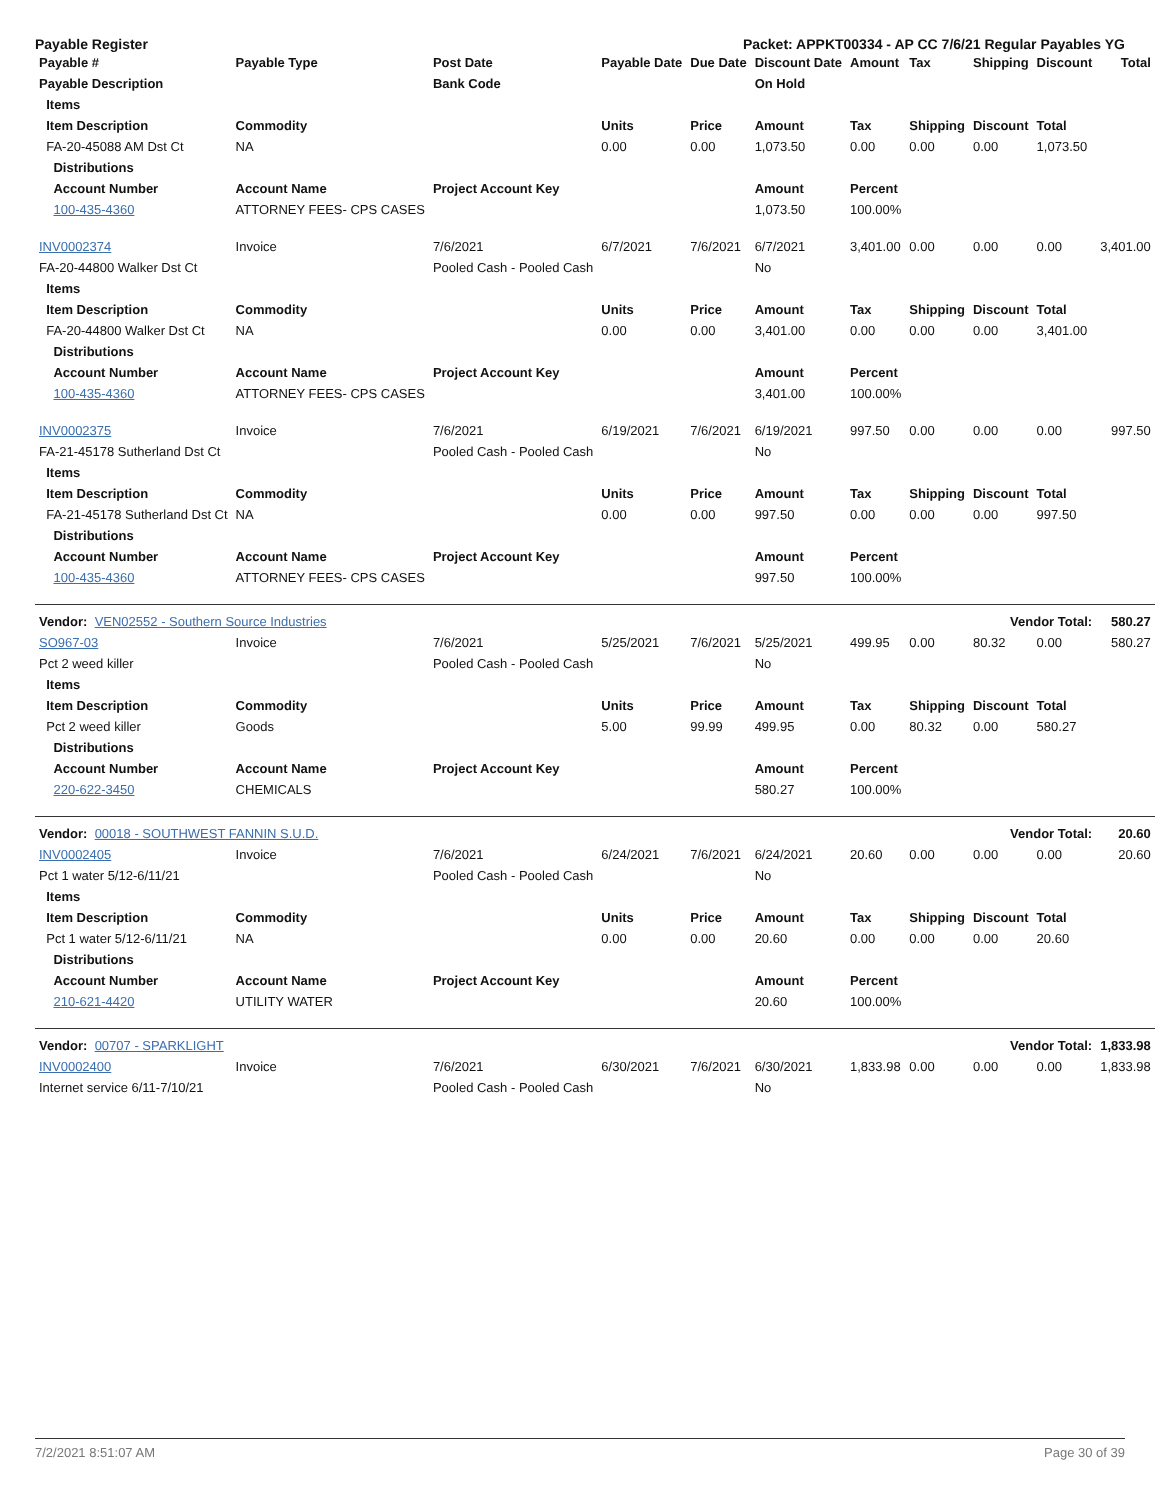Payable Register Packet: APPKT00334 - AP CC 7/6/21 Regular Payables YG
| Payable # | Payable Type | Post Date | Payable Date | Due Date | Discount Date | Amount | Tax | Shipping | Discount | Total |
| --- | --- | --- | --- | --- | --- | --- | --- | --- | --- | --- |
| Payable Description | | Bank Code | | | On Hold | | | | | |
| Items | | | | | | | | | | |
| Item Description | Commodity | | Units | Price | Amount | Tax | Shipping | Discount | Total | |
| FA-20-45088 AM Dst Ct | NA | | 0.00 | 0.00 | 1,073.50 | 0.00 | 0.00 | 0.00 | 1,073.50 | |
| Distributions | | | | | | | | | | |
| Account Number | Account Name | Project Account Key | | | Amount | Percent | | | | |
| 100-435-4360 | ATTORNEY FEES- CPS CASES | | | | 1,073.50 | 100.00% | | | | |
| INV0002374 | Invoice | 7/6/2021 | 6/7/2021 | 7/6/2021 | 6/7/2021 | 3,401.00 | 0.00 | 0.00 | 0.00 | 3,401.00 |
| FA-20-44800 Walker Dst Ct | | Pooled Cash - Pooled Cash | | | No | | | | | |
| Items | | | | | | | | | | |
| Item Description | Commodity | | Units | Price | Amount | Tax | Shipping | Discount | Total | |
| FA-20-44800 Walker Dst Ct | NA | | 0.00 | 0.00 | 3,401.00 | 0.00 | 0.00 | 0.00 | 3,401.00 | |
| Distributions | | | | | | | | | | |
| Account Number | Account Name | Project Account Key | | | Amount | Percent | | | | |
| 100-435-4360 | ATTORNEY FEES- CPS CASES | | | | 3,401.00 | 100.00% | | | | |
| INV0002375 | Invoice | 7/6/2021 | 6/19/2021 | 7/6/2021 | 6/19/2021 | 997.50 | 0.00 | 0.00 | 0.00 | 997.50 |
| FA-21-45178 Sutherland Dst Ct | | Pooled Cash - Pooled Cash | | | No | | | | | |
| Items | | | | | | | | | | |
| Item Description | Commodity | | Units | Price | Amount | Tax | Shipping | Discount | Total | |
| FA-21-45178 Sutherland Dst Ct | NA | | 0.00 | 0.00 | 997.50 | 0.00 | 0.00 | 0.00 | 997.50 | |
| Distributions | | | | | | | | | | |
| Account Number | Account Name | Project Account Key | | | Amount | Percent | | | | |
| 100-435-4360 | ATTORNEY FEES- CPS CASES | | | | 997.50 | 100.00% | | | | |
| Vendor: VEN02552 - Southern Source Industries | | | | | | | Vendor Total: | | | 580.27 |
| SO967-03 | Invoice | 7/6/2021 | 5/25/2021 | 7/6/2021 | 5/25/2021 | 499.95 | 0.00 | 80.32 | 0.00 | 580.27 |
| Pct 2 weed killer | | Pooled Cash - Pooled Cash | | | No | | | | | |
| Items | | | | | | | | | | |
| Item Description | Commodity | | Units | Price | Amount | Tax | Shipping | Discount | Total | |
| Pct 2 weed killer | Goods | | 5.00 | 99.99 | 499.95 | 0.00 | 80.32 | 0.00 | 580.27 | |
| Distributions | | | | | | | | | | |
| Account Number | Account Name | Project Account Key | | | Amount | Percent | | | | |
| 220-622-3450 | CHEMICALS | | | | 580.27 | 100.00% | | | | |
| Vendor: 00018 - SOUTHWEST FANNIN S.U.D. | | | | | | | Vendor Total: | | | 20.60 |
| INV0002405 | Invoice | 7/6/2021 | 6/24/2021 | 7/6/2021 | 6/24/2021 | 20.60 | 0.00 | 0.00 | 0.00 | 20.60 |
| Pct 1 water 5/12-6/11/21 | | Pooled Cash - Pooled Cash | | | No | | | | | |
| Items | | | | | | | | | | |
| Item Description | Commodity | | Units | Price | Amount | Tax | Shipping | Discount | Total | |
| Pct 1 water 5/12-6/11/21 | NA | | 0.00 | 0.00 | 20.60 | 0.00 | 0.00 | 0.00 | 20.60 | |
| Distributions | | | | | | | | | | |
| Account Number | Account Name | Project Account Key | | | Amount | Percent | | | | |
| 210-621-4420 | UTILITY WATER | | | | 20.60 | 100.00% | | | | |
| Vendor: 00707 - SPARKLIGHT | | | | | | | Vendor Total: | | | 1,833.98 |
| INV0002400 | Invoice | 7/6/2021 | 6/30/2021 | 7/6/2021 | 6/30/2021 | 1,833.98 | 0.00 | 0.00 | 0.00 | 1,833.98 |
| Internet service 6/11-7/10/21 | | Pooled Cash - Pooled Cash | | | No | | | | | |
7/2/2021 8:51:07 AM Page 30 of 39